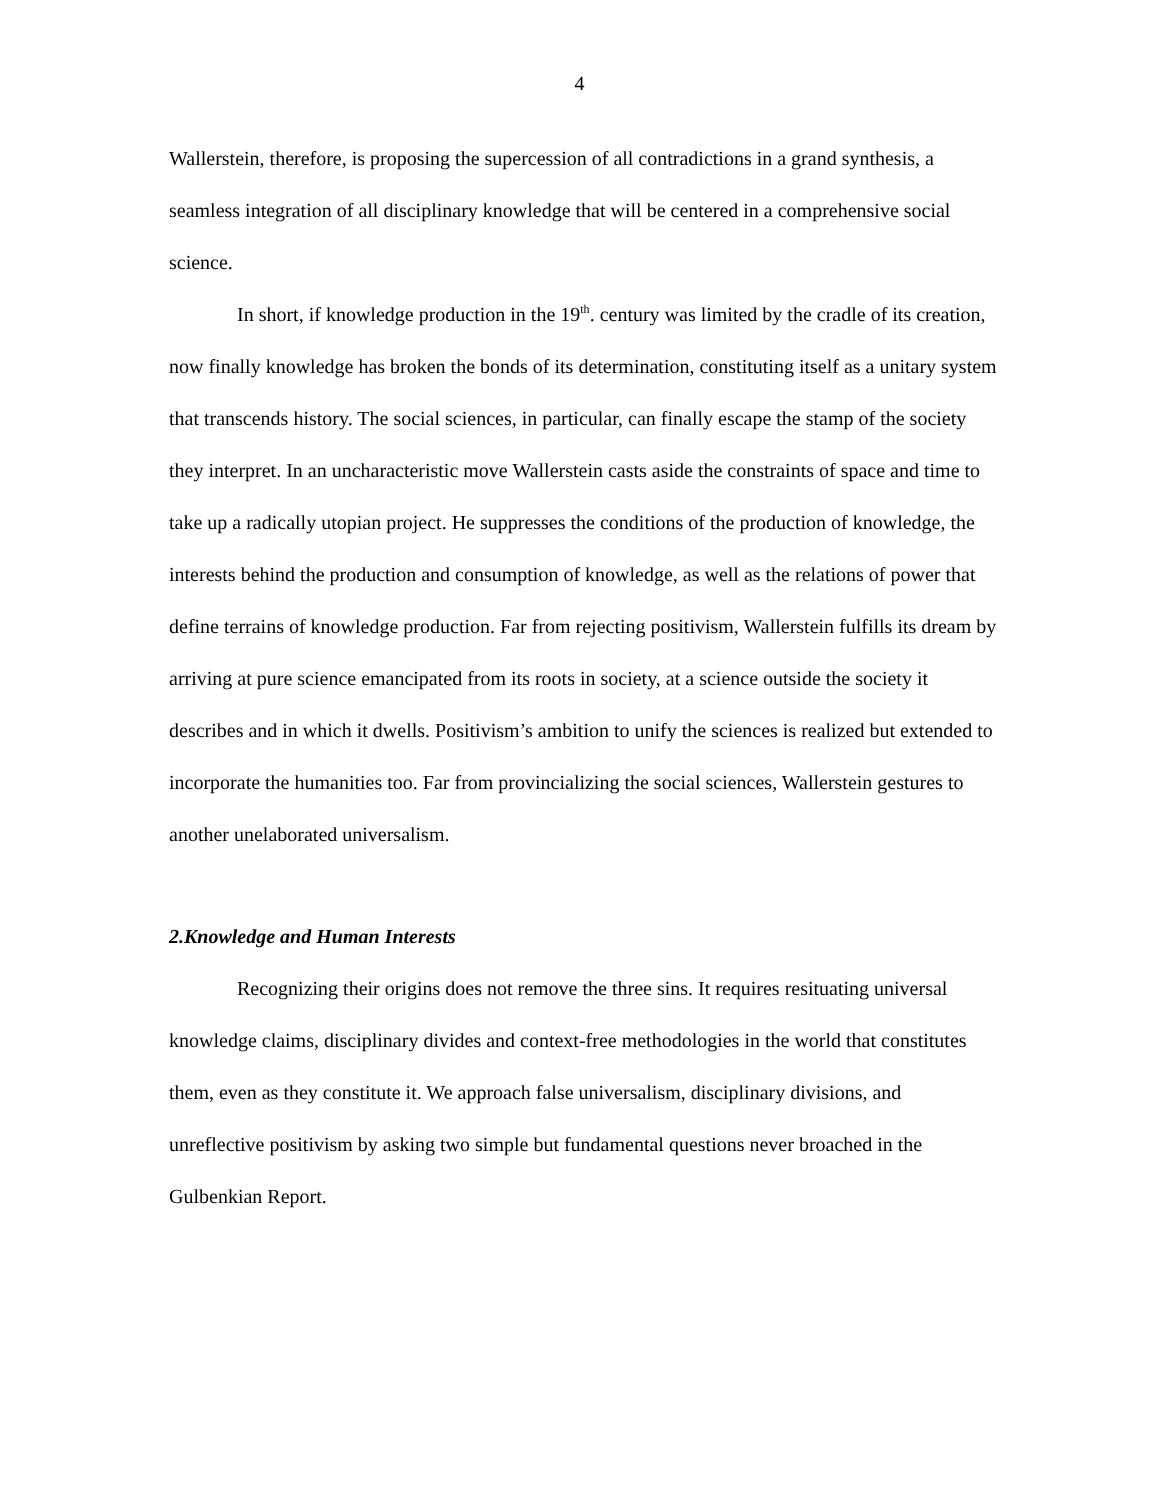4
Wallerstein, therefore, is proposing the supercession of all contradictions in a grand synthesis, a seamless integration of all disciplinary knowledge that will be centered in a comprehensive social science.
In short, if knowledge production in the 19<sup>th</sup>. century was limited by the cradle of its creation, now finally knowledge has broken the bonds of its determination, constituting itself as a unitary system that transcends history. The social sciences, in particular, can finally escape the stamp of the society they interpret. In an uncharacteristic move Wallerstein casts aside the constraints of space and time to take up a radically utopian project. He suppresses the conditions of the production of knowledge, the interests behind the production and consumption of knowledge, as well as the relations of power that define terrains of knowledge production. Far from rejecting positivism, Wallerstein fulfills its dream by arriving at pure science emancipated from its roots in society, at a science outside the society it describes and in which it dwells. Positivism’s ambition to unify the sciences is realized but extended to incorporate the humanities too. Far from provincializing the social sciences, Wallerstein gestures to another unelaborated universalism.
2.Knowledge and Human Interests
Recognizing their origins does not remove the three sins. It requires resituating universal knowledge claims, disciplinary divides and context-free methodologies in the world that constitutes them, even as they constitute it. We approach false universalism, disciplinary divisions, and unreflective positivism by asking two simple but fundamental questions never broached in the Gulbenkian Report.